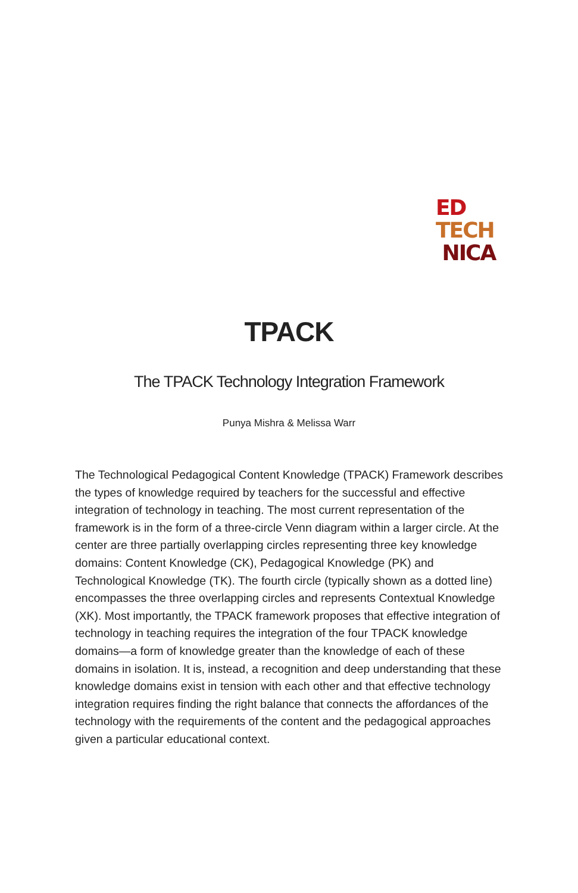ED
TECH
NICA
TPACK
The TPACK Technology Integration Framework
Punya Mishra & Melissa Warr
The Technological Pedagogical Content Knowledge (TPACK) Framework describes the types of knowledge required by teachers for the successful and effective integration of technology in teaching. The most current representation of the framework is in the form of a three-circle Venn diagram within a larger circle. At the center are three partially overlapping circles representing three key knowledge domains: Content Knowledge (CK), Pedagogical Knowledge (PK) and Technological Knowledge (TK). The fourth circle (typically shown as a dotted line) encompasses the three overlapping circles and represents Contextual Knowledge (XK). Most importantly, the TPACK framework proposes that effective integration of technology in teaching requires the integration of the four TPACK knowledge domains—a form of knowledge greater than the knowledge of each of these domains in isolation. It is, instead, a recognition and deep understanding that these knowledge domains exist in tension with each other and that effective technology integration requires finding the right balance that connects the affordances of the technology with the requirements of the content and the pedagogical approaches given a particular educational context.